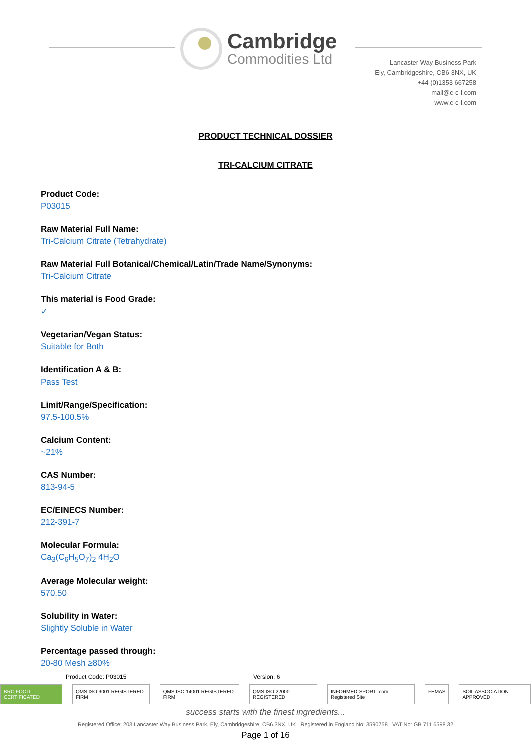Cambridge
Commodities Ltd
Lancaster Way Business Park
Ely, Cambridgeshire, CB6 3NX, UK
+44 (0)1353 667258
mail@c-c-l.com
www.c-c-l.com
PRODUCT TECHNICAL DOSSIER
TRI-CALCIUM CITRATE
Product Code:
P03015
Raw Material Full Name:
Tri-Calcium Citrate (Tetrahydrate)
Raw Material Full Botanical/Chemical/Latin/Trade Name/Synonyms:
Tri-Calcium Citrate
This material is Food Grade:
✓
Vegetarian/Vegan Status:
Suitable for Both
Identification A & B:
Pass Test
Limit/Range/Specification:
97.5-100.5%
Calcium Content:
~21%
CAS Number:
813-94-5
EC/EINECS Number:
212-391-7
Molecular Formula:
Ca<sub>3</sub>(C<sub>6</sub>H<sub>5</sub>O<sub>7</sub>)<sub>2</sub> 4H<sub>2</sub>O
Average Molecular weight:
570.50
Solubility in Water:
Slightly Soluble in Water
Percentage passed through:
20-80 Mesh ≥80%
Product Code: P03015 Version: 6
BRC FOOD CERTIFICATED QMS ISO 9001 REGISTERED FIRM QMS ISO 14001 REGISTERED FIRM QMS ISO 22000 REGISTERED INFORMED-SPORT .com Registered Site FEMAS SOIL ASSOCIATION APPROVED
success starts with the finest ingredients...
Registered Office: 203 Lancaster Way Business Park, Ely, Cambridgeshire, CB6 3NX, UK Registered in England No: 3590758 VAT No: GB 711 6598 32
Page 1 of 16